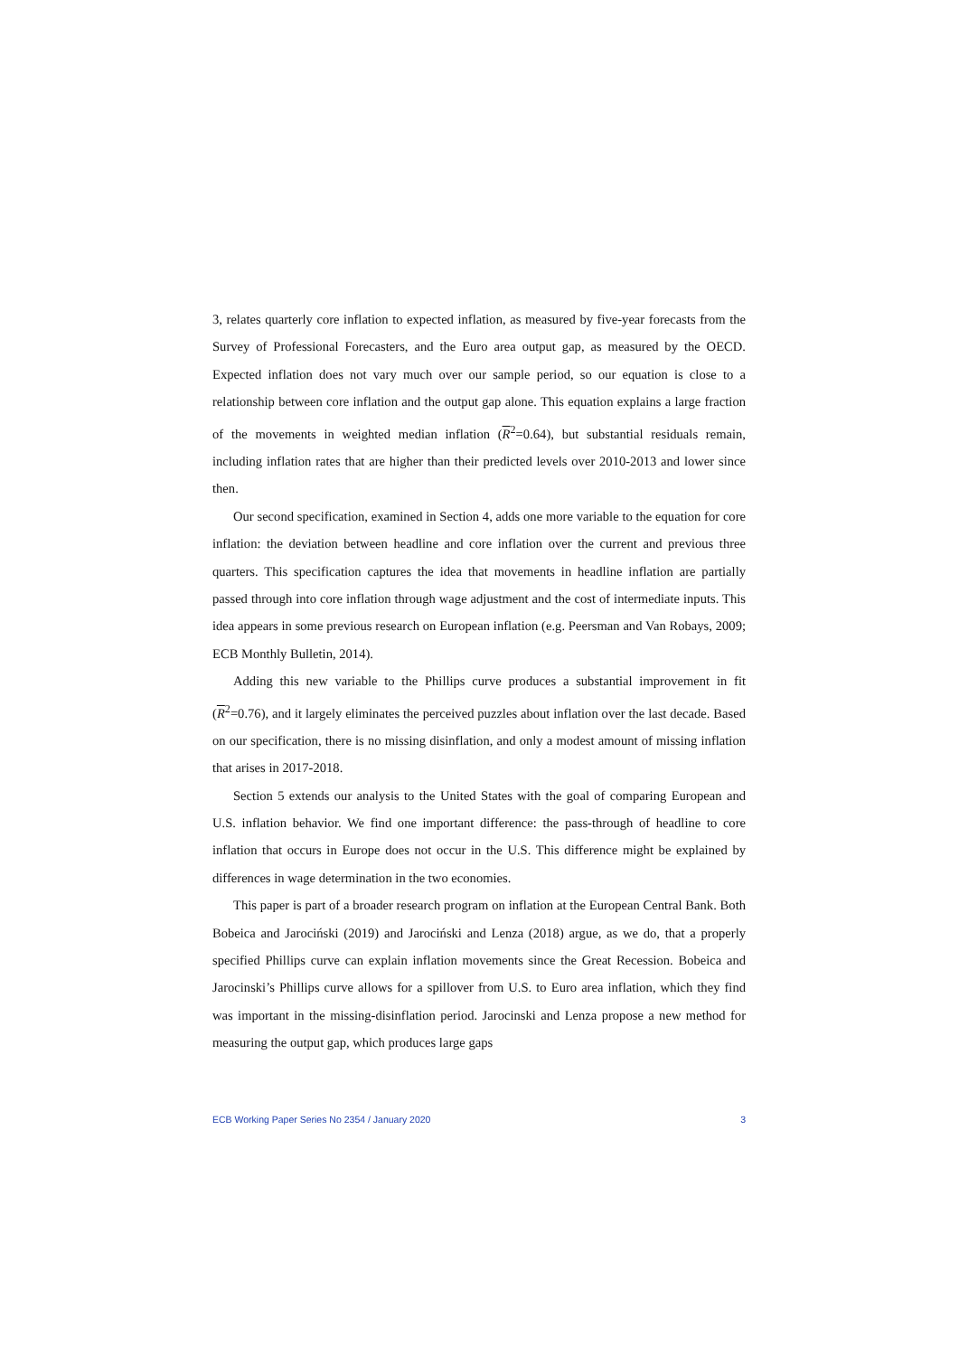3, relates quarterly core inflation to expected inflation, as measured by five-year forecasts from the Survey of Professional Forecasters, and the Euro area output gap, as measured by the OECD. Expected inflation does not vary much over our sample period, so our equation is close to a relationship between core inflation and the output gap alone. This equation explains a large fraction of the movements in weighted median inflation (R<sup>2</sup>=0.64), but substantial residuals remain, including inflation rates that are higher than their predicted levels over 2010-2013 and lower since then.
Our second specification, examined in Section 4, adds one more variable to the equation for core inflation: the deviation between headline and core inflation over the current and previous three quarters. This specification captures the idea that movements in headline inflation are partially passed through into core inflation through wage adjustment and the cost of intermediate inputs. This idea appears in some previous research on European inflation (e.g. Peersman and Van Robays, 2009; ECB Monthly Bulletin, 2014).
Adding this new variable to the Phillips curve produces a substantial improvement in fit (R<sup>2</sup>=0.76), and it largely eliminates the perceived puzzles about inflation over the last decade. Based on our specification, there is no missing disinflation, and only a modest amount of missing inflation that arises in 2017-2018.
Section 5 extends our analysis to the United States with the goal of comparing European and U.S. inflation behavior. We find one important difference: the pass-through of headline to core inflation that occurs in Europe does not occur in the U.S. This difference might be explained by differences in wage determination in the two economies.
This paper is part of a broader research program on inflation at the European Central Bank. Both Bobeica and Jarociński (2019) and Jarociński and Lenza (2018) argue, as we do, that a properly specified Phillips curve can explain inflation movements since the Great Recession. Bobeica and Jarocinski’s Phillips curve allows for a spillover from U.S. to Euro area inflation, which they find was important in the missing-disinflation period. Jarocinski and Lenza propose a new method for measuring the output gap, which produces large gaps
ECB Working Paper Series No 2354 / January 2020 3